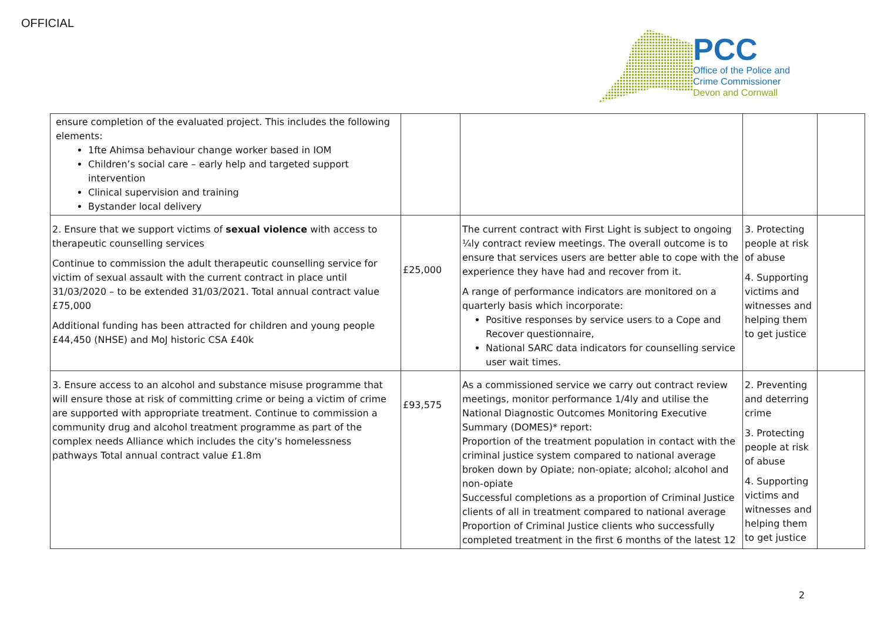OFFICIAL
PCC
Office of the Police and
Crime Commissioner
Devon and Cornwall
| ensure completion of the evaluated project. This includes the following elements: 1fte Ahimsa behaviour change worker based in IOM Children’s social care – early help and targeted support intervention Clinical supervision and training Bystander local delivery | | | | |
| 2. Ensure that we support victims of sexual violence with access to therapeutic counselling services Continue to commission the adult therapeutic counselling service for victim of sexual assault with the current contract in place until 31/03/2020 – to be extended 31/03/2021. Total annual contract value £75,000 Additional funding has been attracted for children and young people £44,450 (NHSE) and MoJ historic CSA £40k | £25,000 | The current contract with First Light is subject to ongoing ¼ly contract review meetings. The overall outcome is to ensure that services users are better able to cope with the experience they have had and recover from it. A range of performance indicators are monitored on a quarterly basis which incorporate: Positive responses by service users to a Cope and Recover questionnaire, National SARC data indicators for counselling service user wait times. | 3. Protecting people at risk of abuse 4. Supporting victims and witnesses and helping them to get justice | |
| 3. Ensure access to an alcohol and substance misuse programme that will ensure those at risk of committing crime or being a victim of crime are supported with appropriate treatment. Continue to commission a community drug and alcohol treatment programme as part of the complex needs Alliance which includes the city’s homelessness pathways Total annual contract value £1.8m | £93,575 | As a commissioned service we carry out contract review meetings, monitor performance 1/4ly and utilise the National Diagnostic Outcomes Monitoring Executive Summary (DOMES)* report: Proportion of the treatment population in contact with the criminal justice system compared to national average broken down by Opiate; non-opiate; alcohol; alcohol and non-opiate Successful completions as a proportion of Criminal Justice clients of all in treatment compared to national average Proportion of Criminal Justice clients who successfully completed treatment in the first 6 months of the latest 12 | 2. Preventing and deterring crime 3. Protecting people at risk of abuse 4. Supporting victims and witnesses and helping them to get justice | |
2